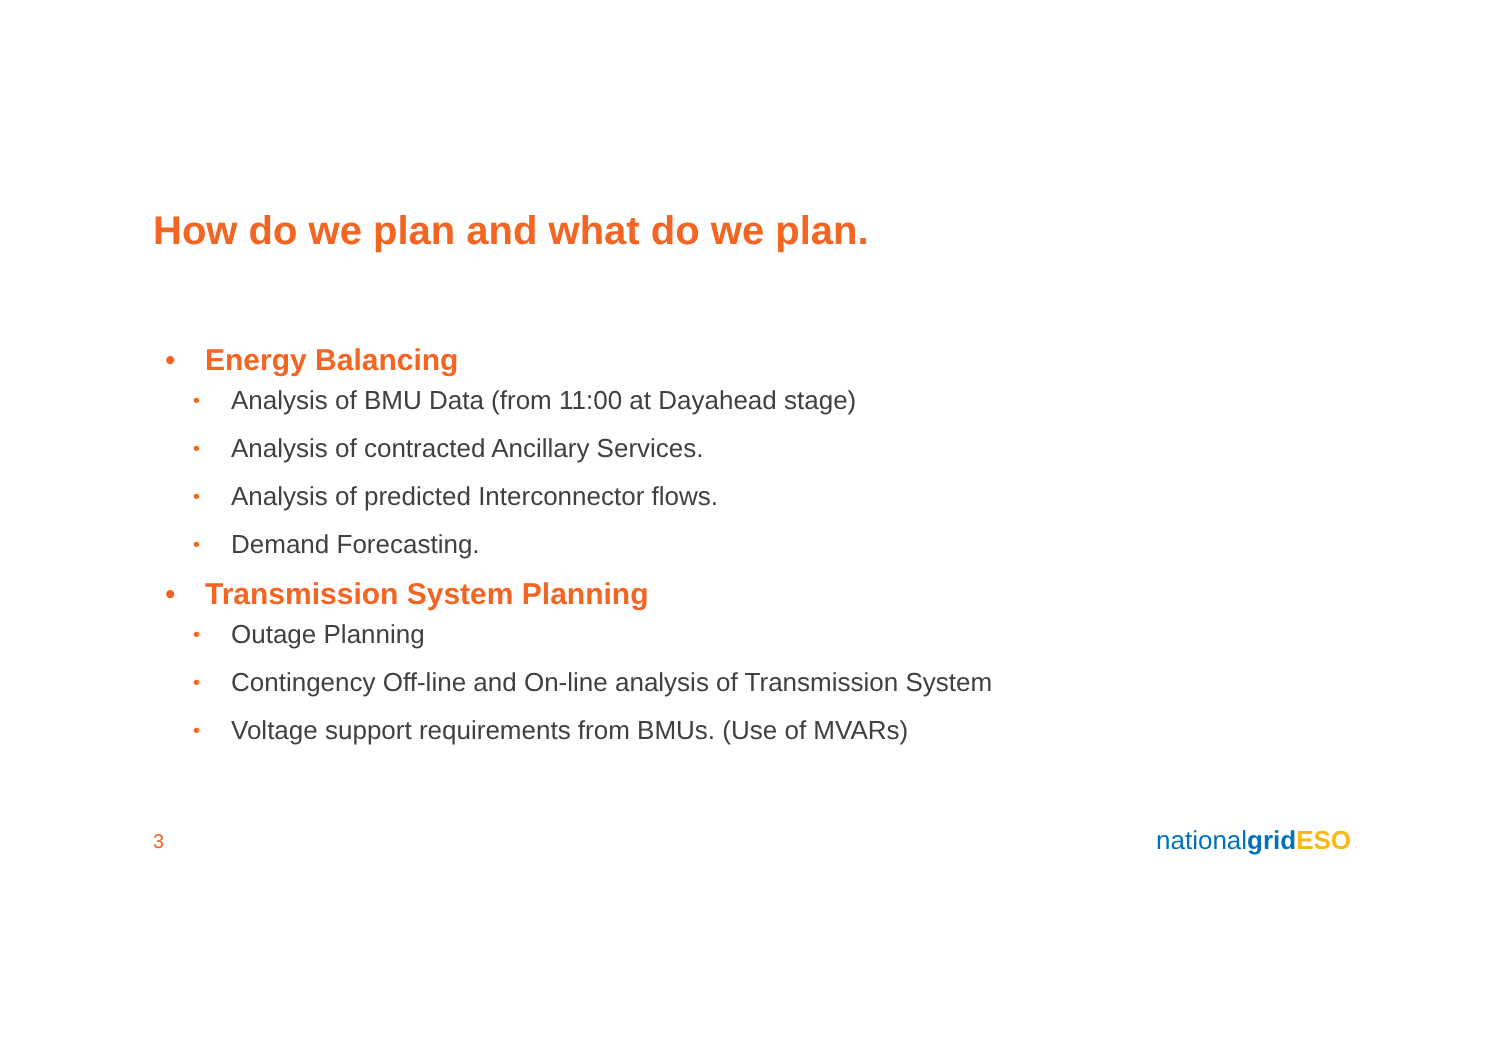How do we plan and what do we plan.
• Energy Balancing
• Analysis of BMU Data (from 11:00 at Dayahead stage)
• Analysis of contracted Ancillary Services.
• Analysis of predicted Interconnector flows.
• Demand Forecasting.
• Transmission System Planning
• Outage Planning
• Contingency Off-line and On-line analysis of Transmission System
• Voltage support requirements from BMUs. (Use of MVARs)
3 nationalgrid ESO